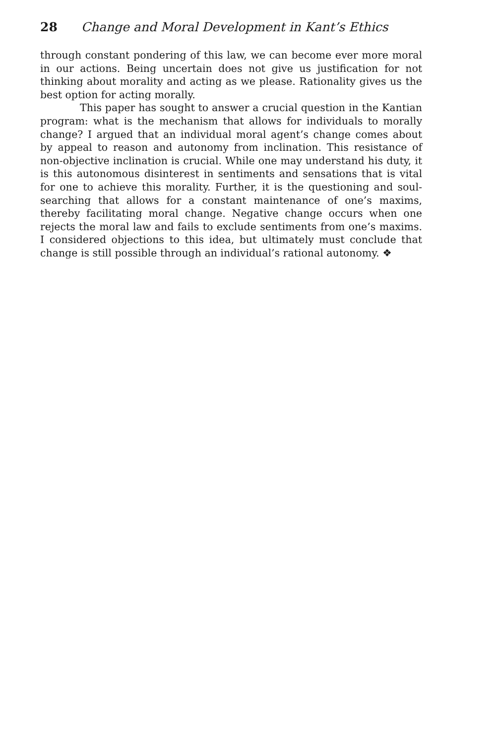28 Change and Moral Development in Kant’s Ethics
through constant pondering of this law, we can become ever more moral in our actions. Being uncertain does not give us justification for not thinking about morality and acting as we please. Rationality gives us the best option for acting morally.
This paper has sought to answer a crucial question in the Kantian program: what is the mechanism that allows for individuals to morally change? I argued that an individual moral agent’s change comes about by appeal to reason and autonomy from inclination. This resistance of non-objective inclination is crucial. While one may understand his duty, it is this autonomous disinterest in sentiments and sensations that is vital for one to achieve this morality. Further, it is the questioning and soul-searching that allows for a constant maintenance of one’s maxims, thereby facilitating moral change. Negative change occurs when one rejects the moral law and fails to exclude sentiments from one’s maxims. I considered objections to this idea, but ultimately must conclude that change is still possible through an individual’s rational autonomy. ❖